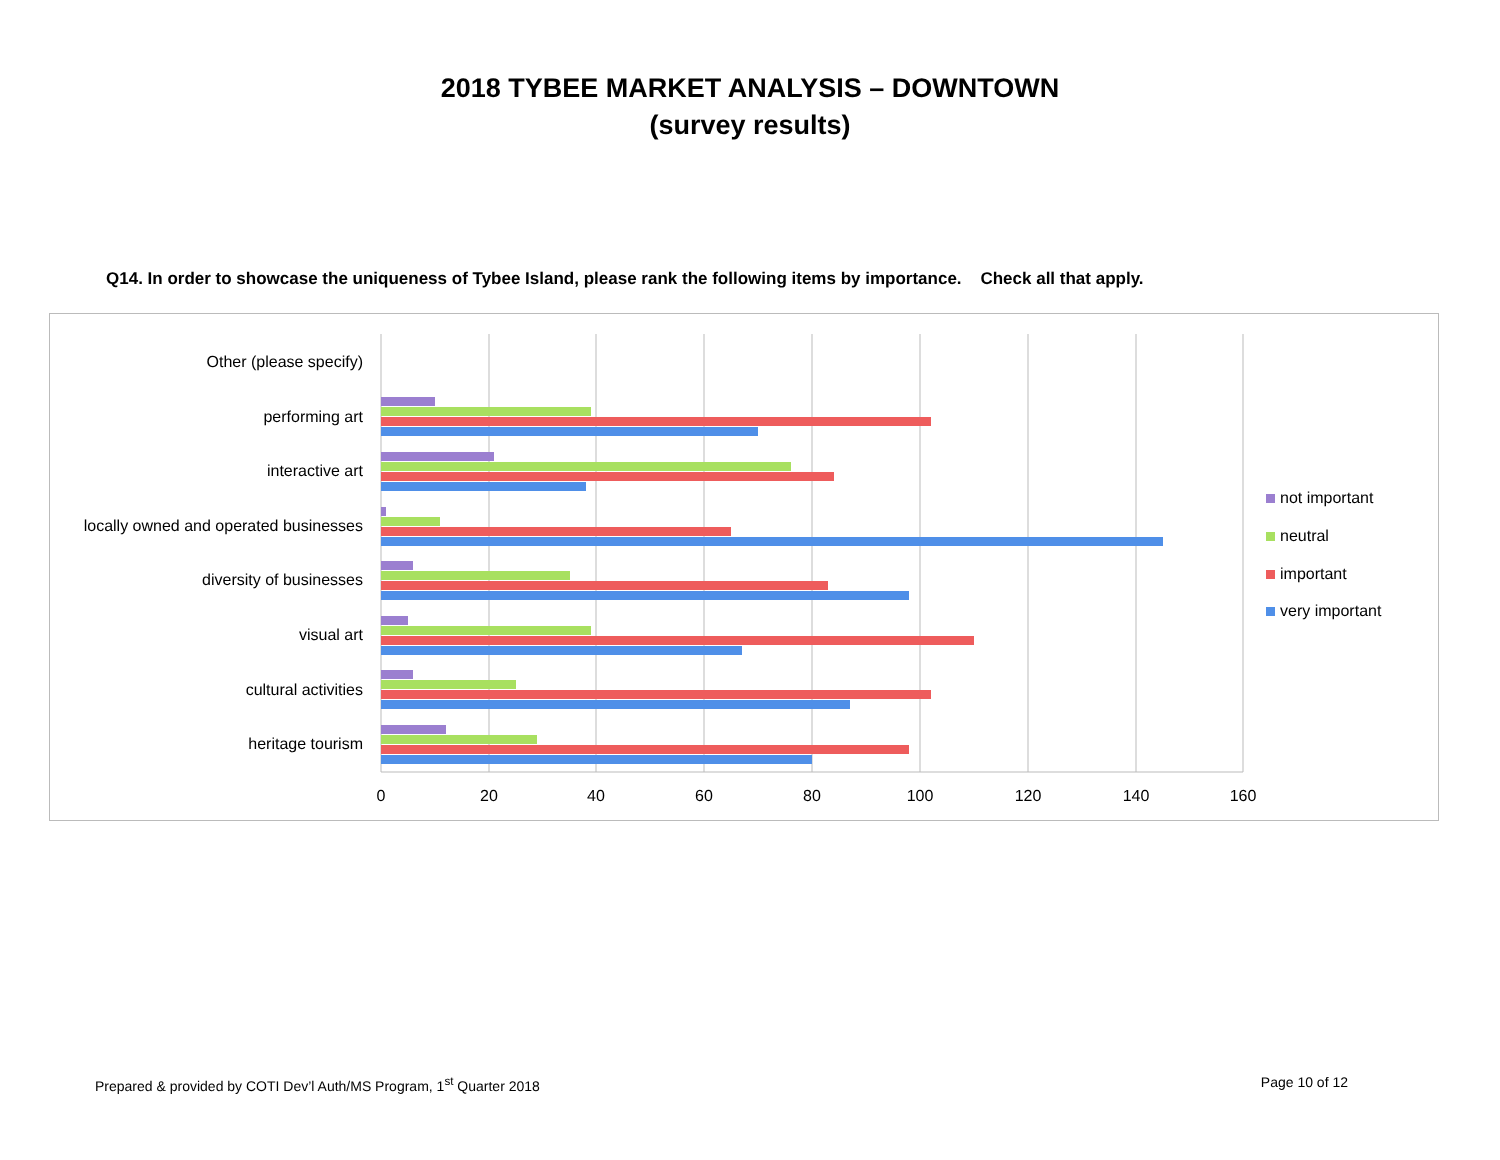2018 TYBEE MARKET ANALYSIS – DOWNTOWN
(survey results)
Q14. In order to showcase the uniqueness of Tybee Island, please rank the following items by importance. Check all that apply.
Other (please specify)
performing art
interactive art
locally owned and operated businesses
diversity of businesses
visual art
cultural activities
heritage tourism
0
20
40
60
80
100
120
140
160
not important
neutral
important
very important
Prepared & provided by COTI Dev’l Auth/MS Program, 1<sup>st</sup> Quarter 2018 Page 10 of 12